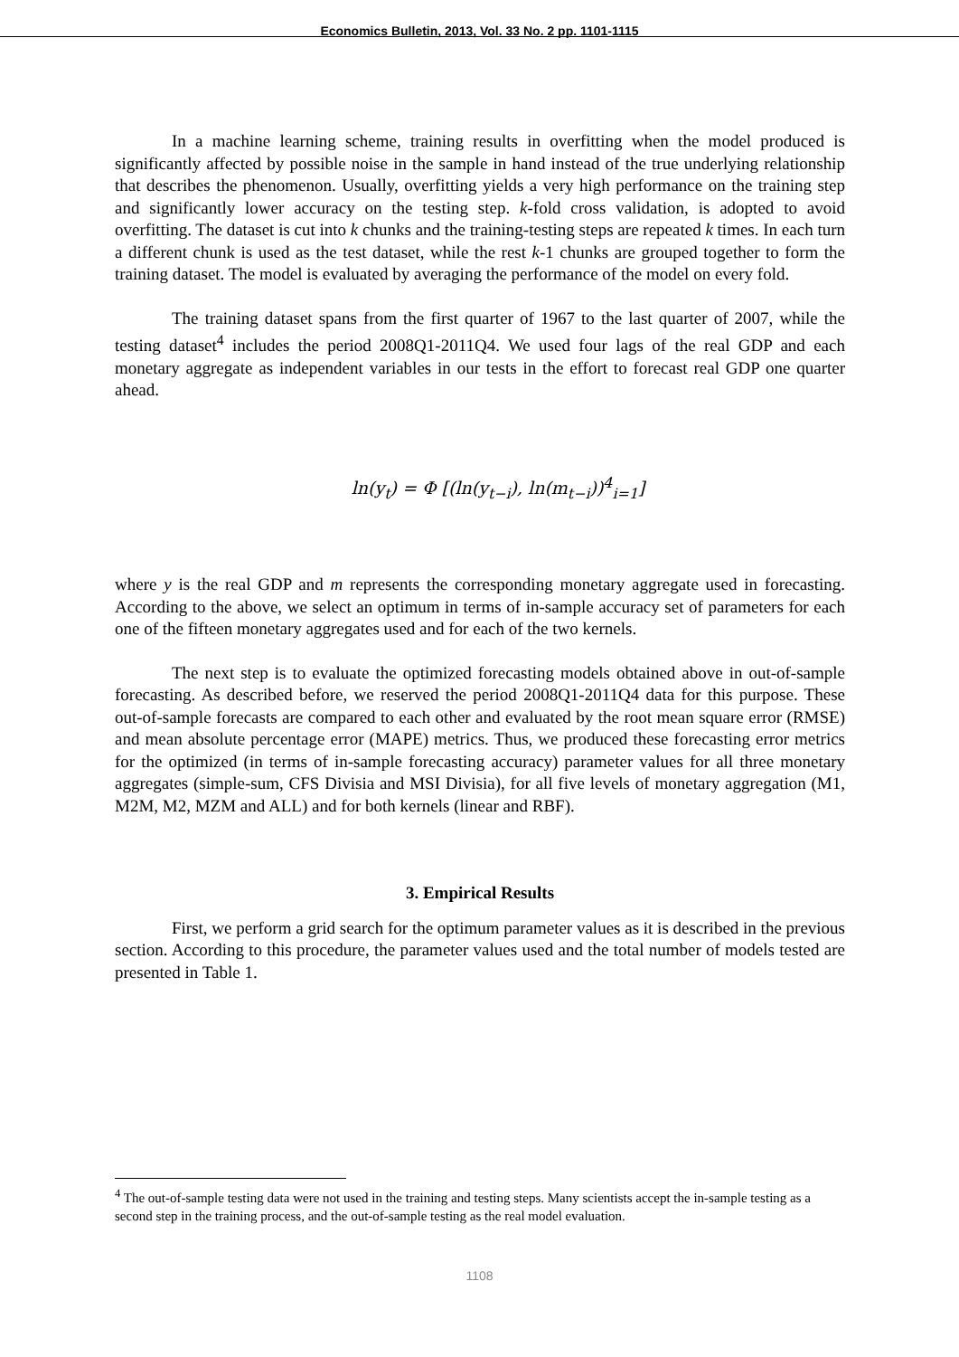Economics Bulletin, 2013, Vol. 33 No. 2 pp. 1101-1115
In a machine learning scheme, training results in overfitting when the model produced is significantly affected by possible noise in the sample in hand instead of the true underlying relationship that describes the phenomenon. Usually, overfitting yields a very high performance on the training step and significantly lower accuracy on the testing step. k-fold cross validation, is adopted to avoid overfitting. The dataset is cut into k chunks and the training-testing steps are repeated k times. In each turn a different chunk is used as the test dataset, while the rest k-1 chunks are grouped together to form the training dataset. The model is evaluated by averaging the performance of the model on every fold.
The training dataset spans from the first quarter of 1967 to the last quarter of 2007, while the testing dataset<sup>4</sup> includes the period 2008Q1-2011Q4. We used four lags of the real GDP and each monetary aggregate as independent variables in our tests in the effort to forecast real GDP one quarter ahead.
ln(y<sub>t</sub>) = Φ [(ln(y<sub>t−i</sub>), ln(m<sub>t−i</sub>))<sup>4</sup><sub>i=1</sub>]
where y is the real GDP and m represents the corresponding monetary aggregate used in forecasting. According to the above, we select an optimum in terms of in-sample accuracy set of parameters for each one of the fifteen monetary aggregates used and for each of the two kernels.
The next step is to evaluate the optimized forecasting models obtained above in out-of-sample forecasting. As described before, we reserved the period 2008Q1-2011Q4 data for this purpose. These out-of-sample forecasts are compared to each other and evaluated by the root mean square error (RMSE) and mean absolute percentage error (MAPE) metrics. Thus, we produced these forecasting error metrics for the optimized (in terms of in-sample forecasting accuracy) parameter values for all three monetary aggregates (simple-sum, CFS Divisia and MSI Divisia), for all five levels of monetary aggregation (M1, M2M, M2, MZM and ALL) and for both kernels (linear and RBF).
3. Empirical Results
First, we perform a grid search for the optimum parameter values as it is described in the previous section. According to this procedure, the parameter values used and the total number of models tested are presented in Table 1.
<sup>4</sup> The out-of-sample testing data were not used in the training and testing steps. Many scientists accept the in-sample testing as a second step in the training process, and the out-of-sample testing as the real model evaluation.
1108